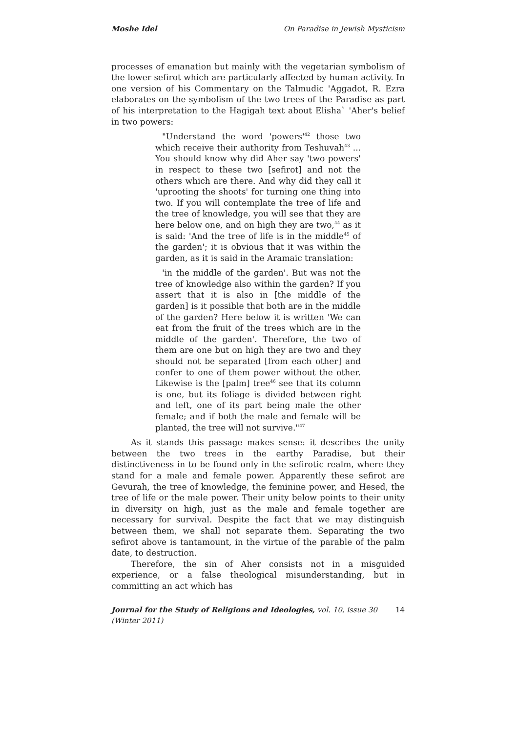Moshe Idel On Paradise in Jewish Mysticism
processes of emanation but mainly with the vegetarian symbolism of the lower sefirot which are particularly affected by human activity. In one version of his Commentary on the Talmudic 'Aggadot, R. Ezra elaborates on the symbolism of the two trees of the Paradise as part of his interpretation to the Hagigah text about Elisha` 'Aher's belief in two powers:
"Understand the word 'powers'<sup>42</sup> those two which receive their authority from Teshuvah<sup>43</sup> ... You should know why did Aher say 'two powers' in respect to these two [sefirot] and not the others which are there. And why did they call it 'uprooting the shoots' for turning one thing into two. If you will contemplate the tree of life and the tree of knowledge, you will see that they are here below one, and on high they are two,<sup>44</sup> as it is said: 'And the tree of life is in the middle<sup>45</sup> of the garden'; it is obvious that it was within the garden, as it is said in the Aramaic translation:
'in the middle of the garden'. But was not the tree of knowledge also within the garden? If you assert that it is also in [the middle of the garden] is it possible that both are in the middle of the garden? Here below it is written 'We can eat from the fruit of the trees which are in the middle of the garden'. Therefore, the two of them are one but on high they are two and they should not be separated [from each other] and confer to one of them power without the other. Likewise is the [palm] tree<sup>46</sup> see that its column is one, but its foliage is divided between right and left, one of its part being male the other female; and if both the male and female will be planted, the tree will not survive."<sup>47</sup>
As it stands this passage makes sense: it describes the unity between the two trees in the earthy Paradise, but their distinctiveness in to be found only in the sefirotic realm, where they stand for a male and female power. Apparently these sefirot are Gevurah, the tree of knowledge, the feminine power, and Hesed, the tree of life or the male power. Their unity below points to their unity in diversity on high, just as the male and female together are necessary for survival. Despite the fact that we may distinguish between them, we shall not separate them. Separating the two sefirot above is tantamount, in the virtue of the parable of the palm date, to destruction.
Therefore, the sin of Aher consists not in a misguided experience, or a false theological misunderstanding, but in committing an act which has
Journal for the Study of Religions and Ideologies, vol. 10, issue 30 (Winter 2011) 14